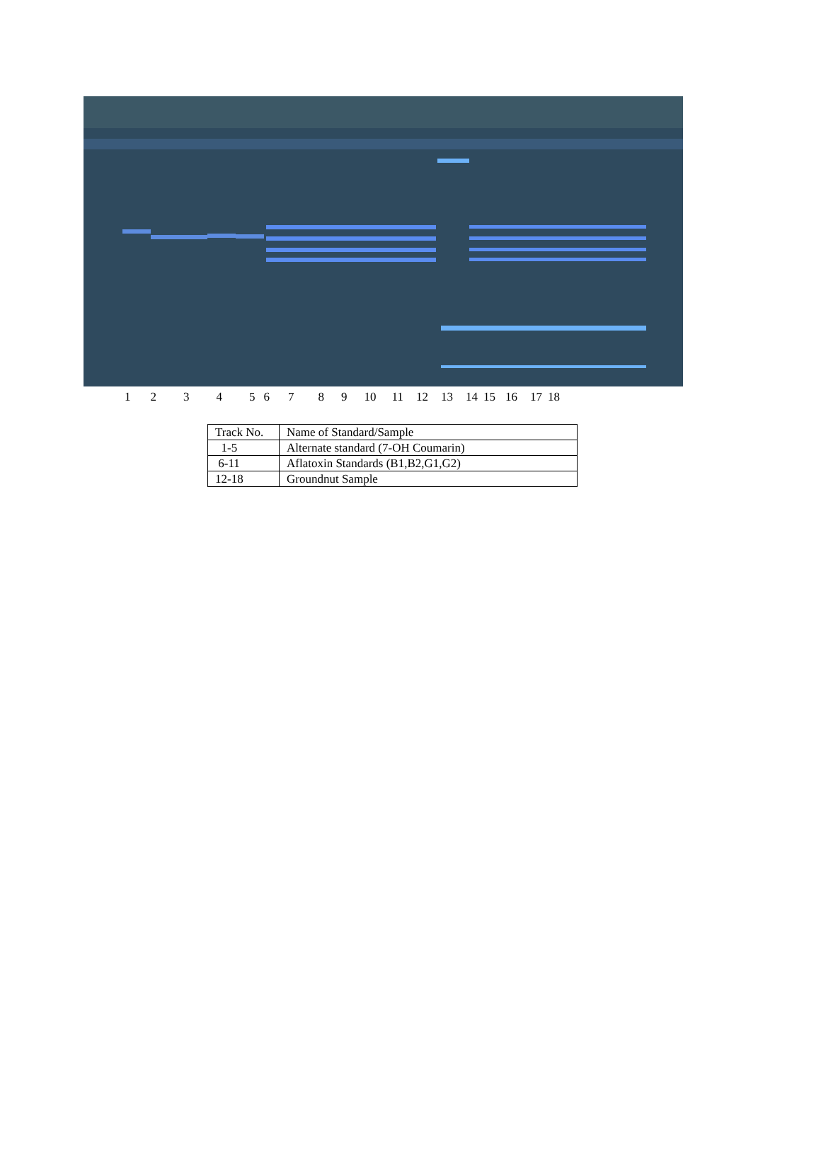123456789 10 11 12 13 14 15 16 17 18
| Track No. | Name of Standard/Sample |
| 1-5 | Alternate standard (7-OH Coumarin) |
| 6-11 | Aflatoxin Standards (B1,B2,G1,G2) |
| 12-18 | Groundnut Sample |